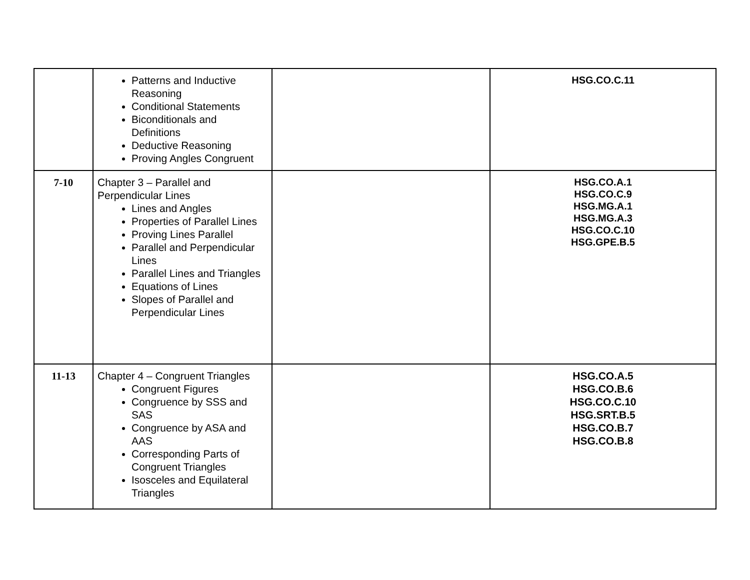| | Patterns and Inductive Reasoning Conditional Statements Biconditionals and Definitions Deductive Reasoning Proving Angles Congruent | | HSG.CO.C.11 |
| 7-10 | Chapter 3 – Parallel and Perpendicular Lines Lines and Angles Properties of Parallel Lines Proving Lines Parallel Parallel and Perpendicular Lines Parallel Lines and Triangles Equations of Lines Slopes of Parallel and Perpendicular Lines | | HSG.CO.A.1 HSG.CO.C.9 HSG.MG.A.1 HSG.MG.A.3 HSG.CO.C.10 HSG.GPE.B.5 |
| 11-13 | Chapter 4 – Congruent Triangles Congruent Figures Congruence by SSS and SAS Congruence by ASA and AAS Corresponding Parts of Congruent Triangles Isosceles and Equilateral Triangles | | HSG.CO.A.5 HSG.CO.B.6 HSG.CO.C.10 HSG.SRT.B.5 HSG.CO.B.7 HSG.CO.B.8 |